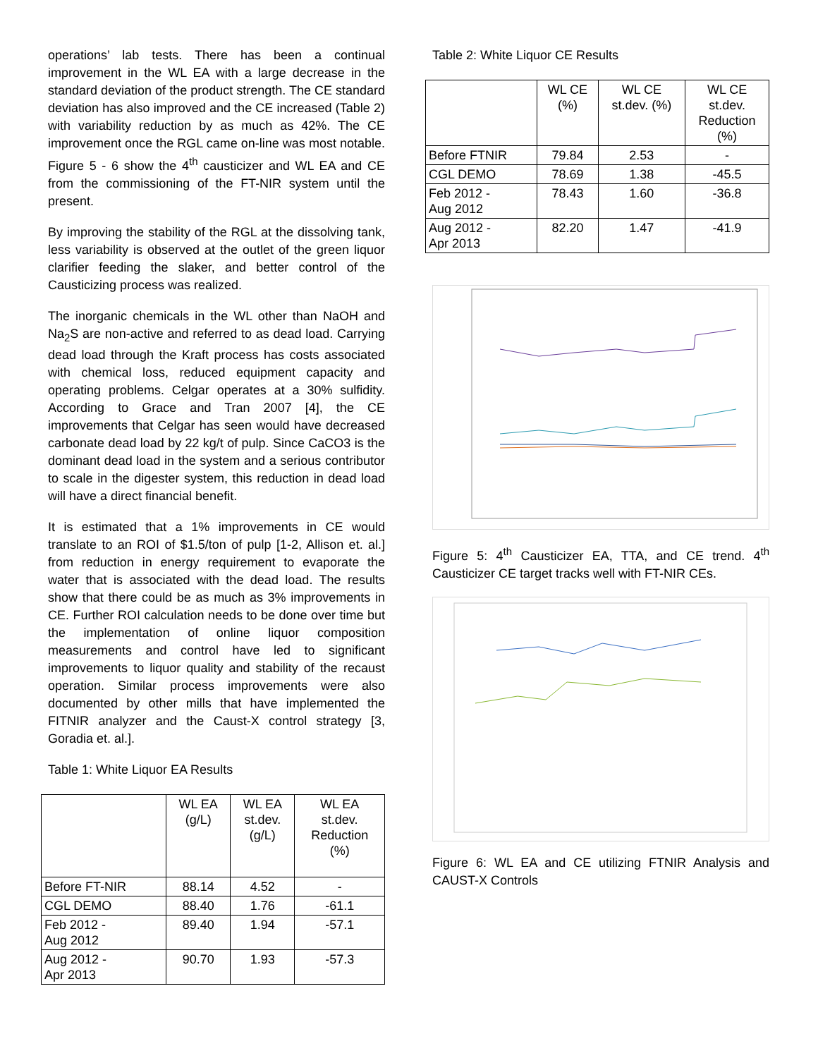operations’ lab tests. There has been a continual improvement in the WL EA with a large decrease in the standard deviation of the product strength. The CE standard deviation has also improved and the CE increased (Table 2) with variability reduction by as much as 42%. The CE improvement once the RGL came on-line was most notable. Figure 5 - 6 show the 4<sup>th</sup> causticizer and WL EA and CE from the commissioning of the FT-NIR system until the present.
By improving the stability of the RGL at the dissolving tank, less variability is observed at the outlet of the green liquor clarifier feeding the slaker, and better control of the Causticizing process was realized.
The inorganic chemicals in the WL other than NaOH and Na<sub>2</sub>S are non-active and referred to as dead load. Carrying dead load through the Kraft process has costs associated with chemical loss, reduced equipment capacity and operating problems. Celgar operates at a 30% sulfidity. According to Grace and Tran 2007 [4], the CE improvements that Celgar has seen would have decreased carbonate dead load by 22 kg/t of pulp. Since CaCO3 is the dominant dead load in the system and a serious contributor to scale in the digester system, this reduction in dead load will have a direct financial benefit.
It is estimated that a 1% improvements in CE would translate to an ROI of $1.5/ton of pulp [1-2, Allison et. al.] from reduction in energy requirement to evaporate the water that is associated with the dead load. The results show that there could be as much as 3% improvements in CE. Further ROI calculation needs to be done over time but the implementation of online liquor composition measurements and control have led to significant improvements to liquor quality and stability of the recaust operation. Similar process improvements were also documented by other mills that have implemented the FITNIR analyzer and the Caust-X control strategy [3, Goradia et. al.].
Table 1: White Liquor EA Results
| | WL EA (g/L) | WL EA st.dev. (g/L) | WL EA st.dev. Reduction (%) |
| --- | --- | --- | --- |
| Before FT-NIR | 88.14 | 4.52 | - |
| CGL DEMO | 88.40 | 1.76 | -61.1 |
| Feb 2012 - Aug 2012 | 89.40 | 1.94 | -57.1 |
| Aug 2012 - Apr 2013 | 90.70 | 1.93 | -57.3 |
Table 2: White Liquor CE Results
| | WL CE (%) | WL CE st.dev. (%) | WL CE st.dev. Reduction (%) |
| --- | --- | --- | --- |
| Before FTNIR | 79.84 | 2.53 | - |
| CGL DEMO | 78.69 | 1.38 | -45.5 |
| Feb 2012 - Aug 2012 | 78.43 | 1.60 | -36.8 |
| Aug 2012 - Apr 2013 | 82.20 | 1.47 | -41.9 |
Figure 5: 4<sup>th</sup> Causticizer EA, TTA, and CE trend. 4<sup>th</sup> Causticizer CE target tracks well with FT-NIR CEs.
Figure 6: WL EA and CE utilizing FTNIR Analysis and CAUST-X Controls